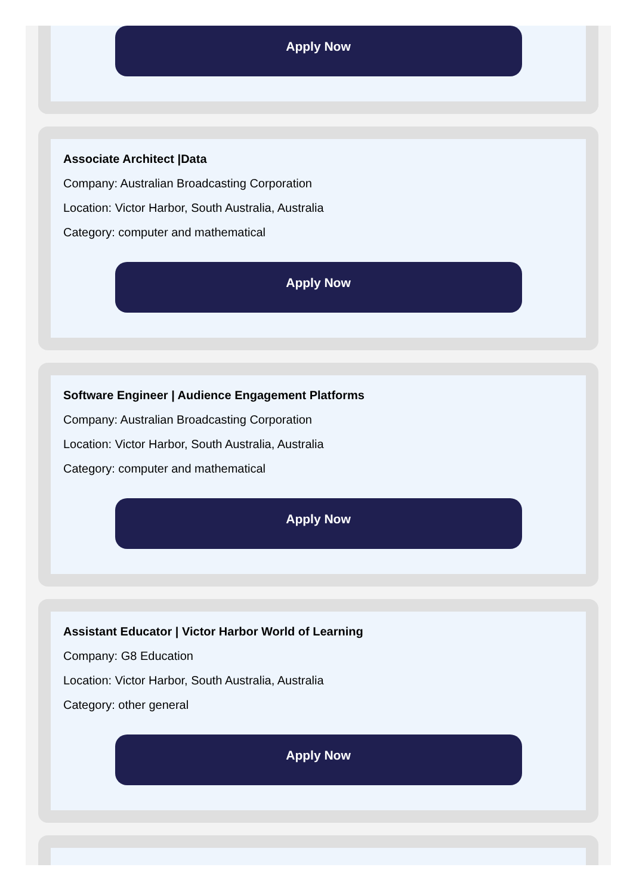Apply Now
Associate Architect |Data
Company: Australian Broadcasting Corporation
Location: Victor Harbor, South Australia, Australia
Category: computer and mathematical
Apply Now
Software Engineer | Audience Engagement Platforms
Company: Australian Broadcasting Corporation
Location: Victor Harbor, South Australia, Australia
Category: computer and mathematical
Apply Now
Assistant Educator | Victor Harbor World of Learning
Company: G8 Education
Location: Victor Harbor, South Australia, Australia
Category: other general
Apply Now